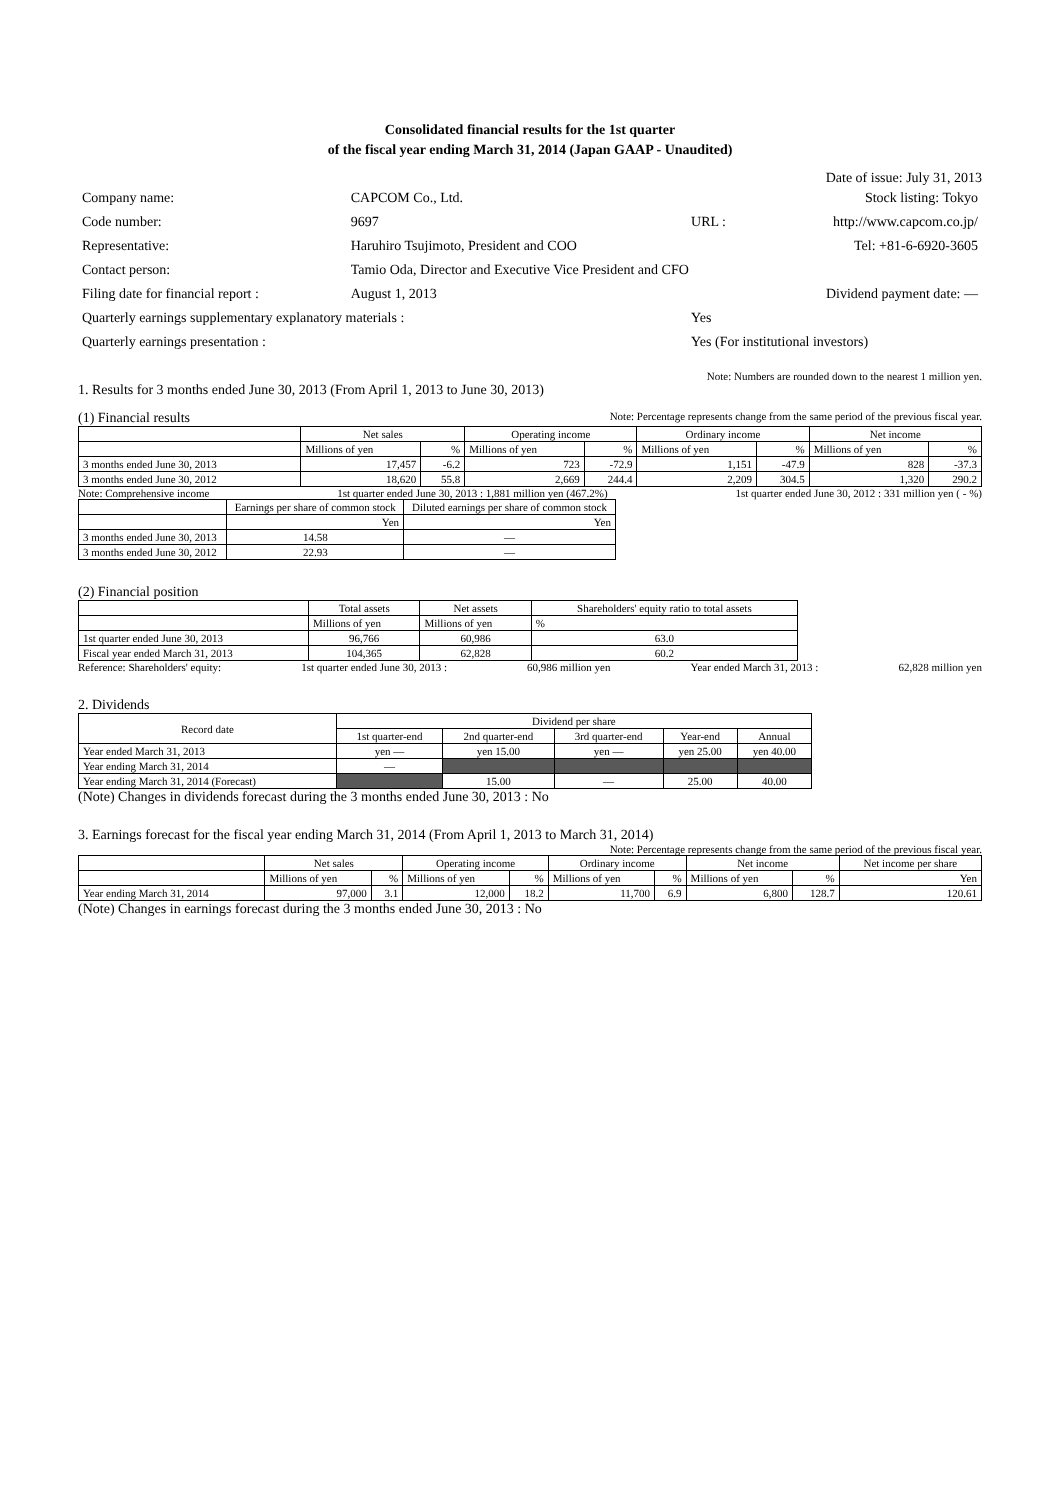Consolidated financial results for the 1st quarter
of the fiscal year ending March 31, 2014 (Japan GAAP - Unaudited)
Date of issue: July 31, 2013
| Company name: | CAPCOM Co., Ltd. | | Stock listing: Tokyo |
| Code number: | 9697 | URL : | http://www.capcom.co.jp/ |
| Representative: | Haruhiro Tsujimoto, President and COO | | Tel: +81-6-6920-3605 |
| Contact person: | Tamio Oda, Director and Executive Vice President and CFO | | |
| Filing date for financial report : | August 1, 2013 | | Dividend payment date: — |
| Quarterly earnings supplementary explanatory materials : | | Yes | |
| Quarterly earnings presentation : | | Yes (For institutional investors) | |
Note: Numbers are rounded down to the nearest 1 million yen.
1. Results for 3 months ended June 30, 2013 (From April 1, 2013 to June 30, 2013)
(1) Financial results Note: Percentage represents change from the same period of the previous fiscal year.
| | Net sales | | Operating income | | Ordinary income | | Net income | |
| --- | --- | --- | --- | --- | --- | --- | --- | --- |
| | Millions of yen | % | Millions of yen | % | Millions of yen | % | Millions of yen | % |
| 3 months ended June 30, 2013 | 17,457 | -6.2 | 723 | -72.9 | 1,151 | -47.9 | 828 | -37.3 |
| 3 months ended June 30, 2012 | 18,620 | 55.8 | 2,669 | 244.4 | 2,209 | 304.5 | 1,320 | 290.2 |
Note: Comprehensive income 1st quarter ended June 30, 2013 : 1,881 million yen (467.2%) 1st quarter ended June 30, 2012 : 331 million yen ( - %)
| | Earnings per share of common stock | Diluted earnings per share of common stock |
| --- | --- | --- |
| | Yen | Yen |
| 3 months ended June 30, 2013 | 14.58 | — |
| 3 months ended June 30, 2012 | 22.93 | — |
(2) Financial position
| | Total assets | Net assets | Shareholders' equity ratio to total assets |
| --- | --- | --- | --- |
| | Millions of yen | Millions of yen | % |
| 1st quarter ended June 30, 2013 | 96,766 | 60,986 | 63.0 |
| Fiscal year ended March 31, 2013 | 104,365 | 62,828 | 60.2 |
Reference: Shareholders' equity: 1st quarter ended June 30, 2013 : 60,986 million yen Year ended March 31, 2013 : 62,828 million yen
2. Dividends
| Record date | Dividend per share | | | | |
| --- | --- | --- | --- | --- | --- |
| | 1st quarter-end | 2nd quarter-end | 3rd quarter-end | Year-end | Annual |
| Year ended March 31, 2013 | yen — | yen 15.00 | yen — | yen 25.00 | yen 40.00 |
| Year ending March 31, 2014 | — | | | | |
| Year ending March 31, 2014 (Forecast) | | 15.00 | — | 25.00 | 40.00 |
(Note) Changes in dividends forecast during the 3 months ended June 30, 2013 : No
3. Earnings forecast for the fiscal year ending March 31, 2014 (From April 1, 2013 to March 31, 2014)
Note: Percentage represents change from the same period of the previous fiscal year.
| | Net sales | | Operating income | | Ordinary income | | Net income | | Net income per share |
| --- | --- | --- | --- | --- | --- | --- | --- | --- | --- |
| | Millions of yen | % | Millions of yen | % | Millions of yen | % | Millions of yen | % | Yen |
| Year ending March 31, 2014 | 97,000 | 3.1 | 12,000 | 18.2 | 11,700 | 6.9 | 6,800 | 128.7 | 120.61 |
(Note) Changes in earnings forecast during the 3 months ended June 30, 2013 : No